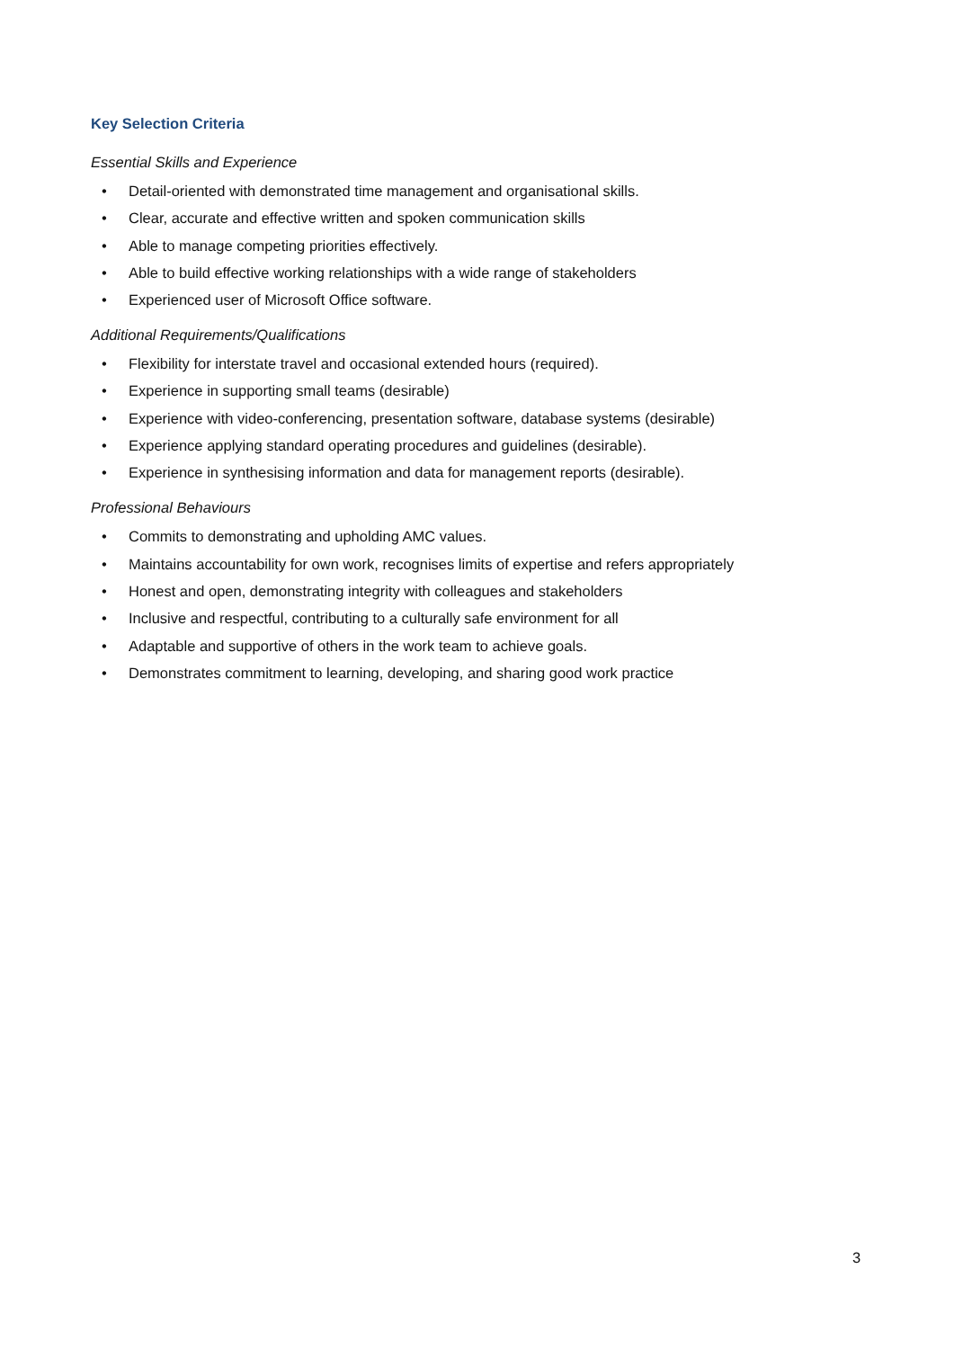Key Selection Criteria
Essential Skills and Experience
• Detail-oriented with demonstrated time management and organisational skills.
• Clear, accurate and effective written and spoken communication skills
• Able to manage competing priorities effectively.
• Able to build effective working relationships with a wide range of stakeholders
• Experienced user of Microsoft Office software.
Additional Requirements/Qualifications
• Flexibility for interstate travel and occasional extended hours (required).
• Experience in supporting small teams (desirable)
• Experience with video-conferencing, presentation software, database systems (desirable)
• Experience applying standard operating procedures and guidelines (desirable).
• Experience in synthesising information and data for management reports (desirable).
Professional Behaviours
• Commits to demonstrating and upholding AMC values.
• Maintains accountability for own work, recognises limits of expertise and refers appropriately
• Honest and open, demonstrating integrity with colleagues and stakeholders
• Inclusive and respectful, contributing to a culturally safe environment for all
• Adaptable and supportive of others in the work team to achieve goals.
• Demonstrates commitment to learning, developing, and sharing good work practice
3